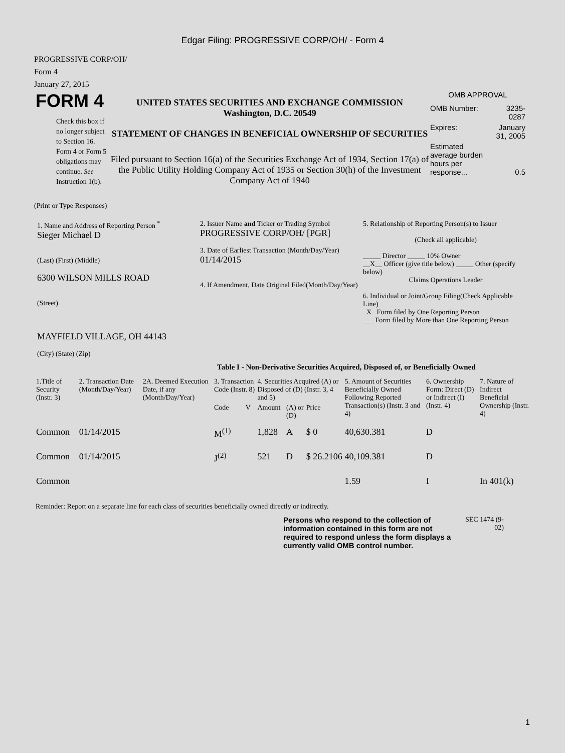Edgar Filing: PROGRESSIVE CORP/OH/ - Form 4
PROGRESSIVE CORP/OH/
Form 4
January 27, 2015
FORM 4
Check this box if no longer subject to Section 16. Form 4 or Form 5 obligations may continue. See Instruction 1(b).
UNITED STATES SECURITIES AND EXCHANGE COMMISSION
Washington, D.C. 20549
STATEMENT OF CHANGES IN BENEFICIAL OWNERSHIP OF SECURITIES
Filed pursuant to Section 16(a) of the Securities Exchange Act of 1934, Section 17(a) of the Public Utility Holding Company Act of 1935 or Section 30(h) of the Investment Company Act of 1940
OMB APPROVAL
| OMB Number: | 3235-0287 |
| Expires: | January 31, 2005 |
| Estimated average burden hours per response... | 0.5 |
(Print or Type Responses)
1. Name and Address of Reporting Person <sup>*</sup>
Sieger Michael D
(Last) (First) (Middle)
6300 WILSON MILLS ROAD
(Street)
MAYFIELD VILLAGE, OH 44143
(City) (State) (Zip)
2. Issuer Name and Ticker or Trading Symbol
PROGRESSIVE CORP/OH/ [PGR]
3. Date of Earliest Transaction (Month/Day/Year)
01/14/2015
4. If Amendment, Date Original Filed(Month/Day/Year)
5. Relationship of Reporting Person(s) to Issuer
(Check all applicable)
_____ Director _____ 10% Owner
__X__ Officer (give title below) _____ Other (specify below)
Claims Operations Leader
6. Individual or Joint/Group Filing(Check Applicable Line)
_X_ Form filed by One Reporting Person
___ Form filed by More than One Reporting Person
Table I - Non-Derivative Securities Acquired, Disposed of, or Beneficially Owned
| 1.Title of Security (Instr. 3) | 2. Transaction Date (Month/Day/Year) | 2A. Deemed Execution Date, if any (Month/Day/Year) | 3. Transaction Code (Instr. 8) | | 4. Securities Acquired (A) or Disposed of (D) (Instr. 3, 4 and 5) | | | 5. Amount of Securities Beneficially Owned Following Reported Transaction(s) (Instr. 3 and 4) | 6. Ownership Form: Direct (D) or Indirect (I) (Instr. 4) | 7. Nature of Indirect Beneficial Ownership (Instr. 4) |
| --- | --- | --- | --- | --- | --- | --- | --- | --- | --- | --- |
| | | | Code | V | Amount | (A) or (D) | Price | | | |
| Common | 01/14/2015 | | M<sup>(1)</sup> | | 1,828 | A | $ 0 | 40,630.381 | D | |
| Common | 01/14/2015 | | J<sup>(2)</sup> | | 521 | D | $ 26.2106 | 40,109.381 | D | |
| Common | | | | | | | | 1.59 | I | In 401(k) |
Reminder: Report on a separate line for each class of securities beneficially owned directly or indirectly.
Persons who respond to the collection of information contained in this form are not required to respond unless the form displays a currently valid OMB control number.
SEC 1474 (9-02)
1